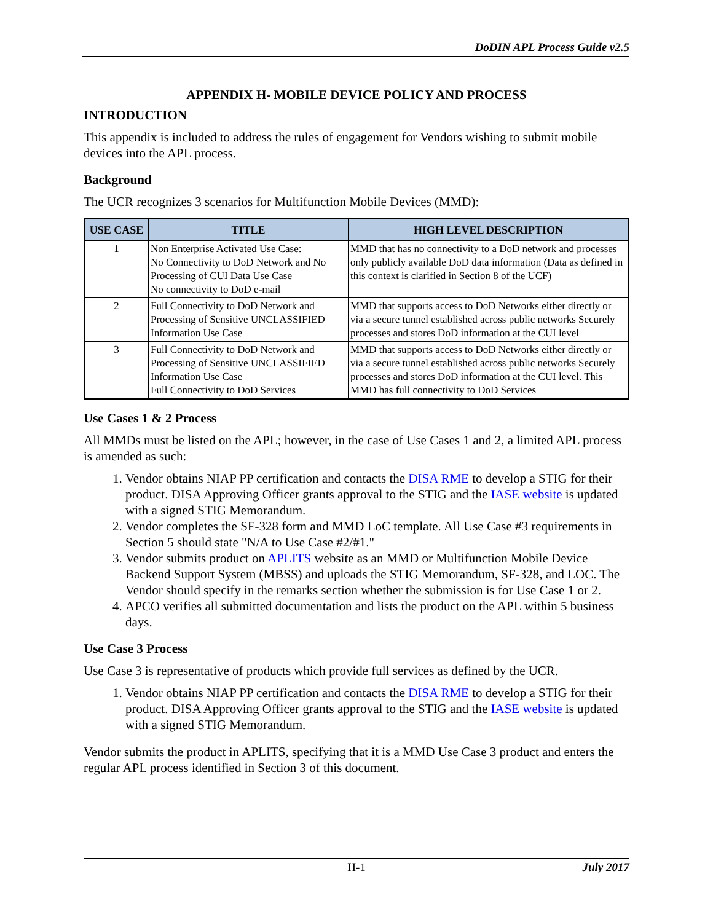DoDIN APL Process Guide v2.5
APPENDIX H- MOBILE DEVICE POLICY AND PROCESS
INTRODUCTION
This appendix is included to address the rules of engagement for Vendors wishing to submit mobile devices into the APL process.
Background
The UCR recognizes 3 scenarios for Multifunction Mobile Devices (MMD):
| USE CASE | TITLE | HIGH LEVEL DESCRIPTION |
| --- | --- | --- |
| 1 | Non Enterprise Activated Use Case: No Connectivity to DoD Network and No Processing of CUI Data Use Case No connectivity to DoD e-mail | MMD that has no connectivity to a DoD network and processes only publicly available DoD data information (Data as defined in this context is clarified in Section 8 of the UCF) |
| 2 | Full Connectivity to DoD Network and Processing of Sensitive UNCLASSIFIED Information Use Case | MMD that supports access to DoD Networks either directly or via a secure tunnel established across public networks Securely processes and stores DoD information at the CUI level |
| 3 | Full Connectivity to DoD Network and Processing of Sensitive UNCLASSIFIED Information Use Case Full Connectivity to DoD Services | MMD that supports access to DoD Networks either directly or via a secure tunnel established across public networks Securely processes and stores DoD information at the CUI level. This MMD has full connectivity to DoD Services |
Use Cases 1 & 2 Process
All MMDs must be listed on the APL; however, in the case of Use Cases 1 and 2, a limited APL process is amended as such:
1. Vendor obtains NIAP PP certification and contacts the DISA RME to develop a STIG for their product. DISA Approving Officer grants approval to the STIG and the IASE website is updated with a signed STIG Memorandum.
2. Vendor completes the SF-328 form and MMD LoC template. All Use Case #3 requirements in Section 5 should state "N/A to Use Case #2/#1."
3. Vendor submits product on APLITS website as an MMD or Multifunction Mobile Device Backend Support System (MBSS) and uploads the STIG Memorandum, SF-328, and LOC. The Vendor should specify in the remarks section whether the submission is for Use Case 1 or 2.
4. APCO verifies all submitted documentation and lists the product on the APL within 5 business days.
Use Case 3 Process
Use Case 3 is representative of products which provide full services as defined by the UCR.
1. Vendor obtains NIAP PP certification and contacts the DISA RME to develop a STIG for their product. DISA Approving Officer grants approval to the STIG and the IASE website is updated with a signed STIG Memorandum.
Vendor submits the product in APLITS, specifying that it is a MMD Use Case 3 product and enters the regular APL process identified in Section 3 of this document.
H-1 July 2017